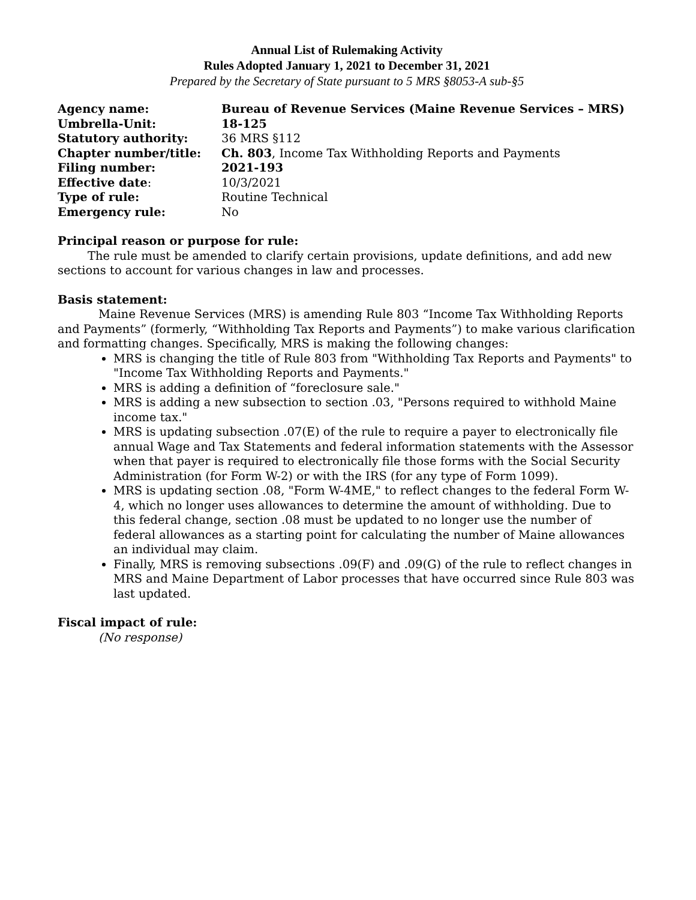Annual List of Rulemaking Activity
Rules Adopted January 1, 2021 to December 31, 2021
Prepared by the Secretary of State pursuant to 5 MRS §8053-A sub-§5
| Agency name: | Bureau of Revenue Services (Maine Revenue Services – MRS) |
| Umbrella-Unit: | 18-125 |
| Statutory authority: | 36 MRS §112 |
| Chapter number/title: | Ch. 803 , Income Tax Withholding Reports and Payments |
| Filing number: | 2021-193 |
| Effective date : | 10/3/2021 |
| Type of rule: | Routine Technical |
| Emergency rule: | No |
Principal reason or purpose for rule:
The rule must be amended to clarify certain provisions, update definitions, and add new sections to account for various changes in law and processes.
Basis statement:
Maine Revenue Services (MRS) is amending Rule 803 “Income Tax Withholding Reports and Payments” (formerly, “Withholding Tax Reports and Payments”) to make various clarification and formatting changes. Specifically, MRS is making the following changes:
MRS is changing the title of Rule 803 from "Withholding Tax Reports and Payments" to "Income Tax Withholding Reports and Payments."
MRS is adding a definition of “foreclosure sale."
MRS is adding a new subsection to section .03, "Persons required to withhold Maine income tax."
MRS is updating subsection .07(E) of the rule to require a payer to electronically file annual Wage and Tax Statements and federal information statements with the Assessor when that payer is required to electronically file those forms with the Social Security Administration (for Form W-2) or with the IRS (for any type of Form 1099).
MRS is updating section .08, "Form W-4ME," to reflect changes to the federal Form W-4, which no longer uses allowances to determine the amount of withholding. Due to this federal change, section .08 must be updated to no longer use the number of federal allowances as a starting point for calculating the number of Maine allowances an individual may claim.
Finally, MRS is removing subsections .09(F) and .09(G) of the rule to reflect changes in MRS and Maine Department of Labor processes that have occurred since Rule 803 was last updated.
Fiscal impact of rule:
(No response)